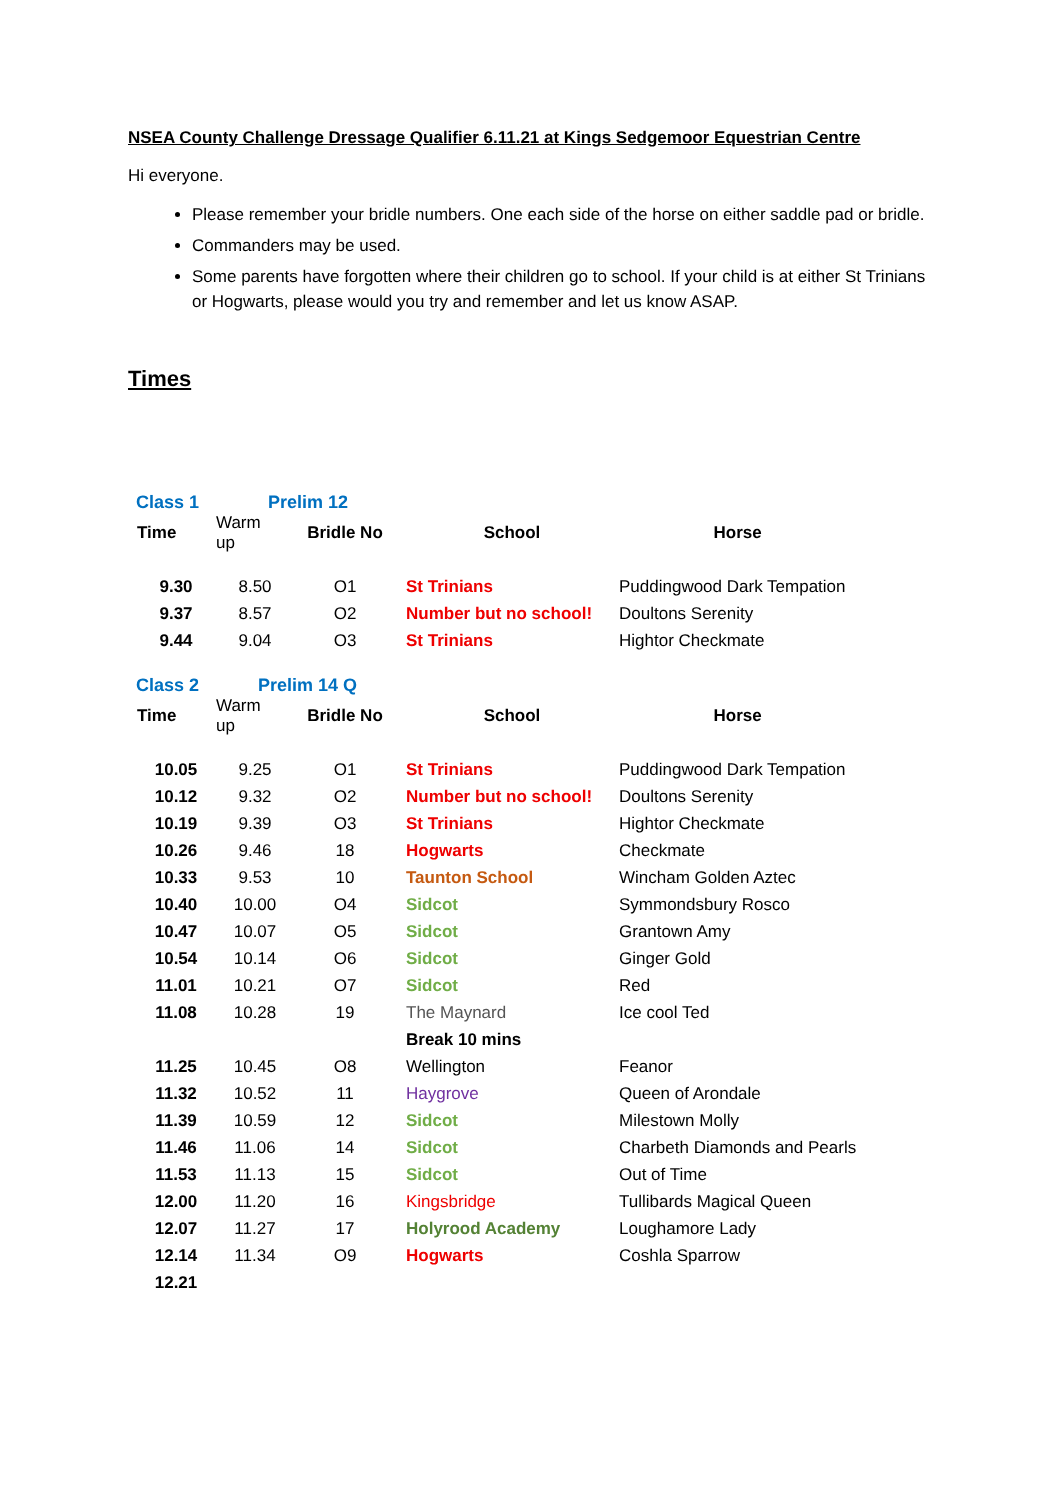NSEA County Challenge Dressage Qualifier 6.11.21 at Kings Sedgemoor Equestrian Centre
Hi everyone.
Please remember your bridle numbers. One each side of the horse on either saddle pad or bridle.
Commanders may be used.
Some parents have forgotten where their children go to school. If your child is at either St Trinians or Hogwarts, please would you try and remember and let us know ASAP.
Times
| Class 1 | Prelim 12 | | | |
| Time | Warm up | Bridle No | School | Horse |
| 9.30 | 8.50 | O1 | St Trinians | Puddingwood Dark Tempation |
| 9.37 | 8.57 | O2 | Number but no school! | Doultons Serenity |
| 9.44 | 9.04 | O3 | St Trinians | Hightor Checkmate |
| Class 2 | Prelim 14 Q | | | |
| Time | Warm up | Bridle No | School | Horse |
| 10.05 | 9.25 | O1 | St Trinians | Puddingwood Dark Tempation |
| 10.12 | 9.32 | O2 | Number but no school! | Doultons Serenity |
| 10.19 | 9.39 | O3 | St Trinians | Hightor Checkmate |
| 10.26 | 9.46 | 18 | Hogwarts | Checkmate |
| 10.33 | 9.53 | 10 | Taunton School | Wincham Golden Aztec |
| 10.40 | 10.00 | O4 | Sidcot | Symmondsbury Rosco |
| 10.47 | 10.07 | O5 | Sidcot | Grantown Amy |
| 10.54 | 10.14 | O6 | Sidcot | Ginger Gold |
| 11.01 | 10.21 | O7 | Sidcot | Red |
| 11.08 | 10.28 | 19 | The Maynard | Ice cool Ted |
| | | | Break 10 mins | |
| 11.25 | 10.45 | O8 | Wellington | Feanor |
| 11.32 | 10.52 | 11 | Haygrove | Queen of Arondale |
| 11.39 | 10.59 | 12 | Sidcot | Milestown Molly |
| 11.46 | 11.06 | 14 | Sidcot | Charbeth Diamonds and Pearls |
| 11.53 | 11.13 | 15 | Sidcot | Out of Time |
| 12.00 | 11.20 | 16 | Kingsbridge | Tullibards Magical Queen |
| 12.07 | 11.27 | 17 | Holyrood Academy | Loughamore Lady |
| 12.14 | 11.34 | O9 | Hogwarts | Coshla Sparrow |
| 12.21 | | | | |